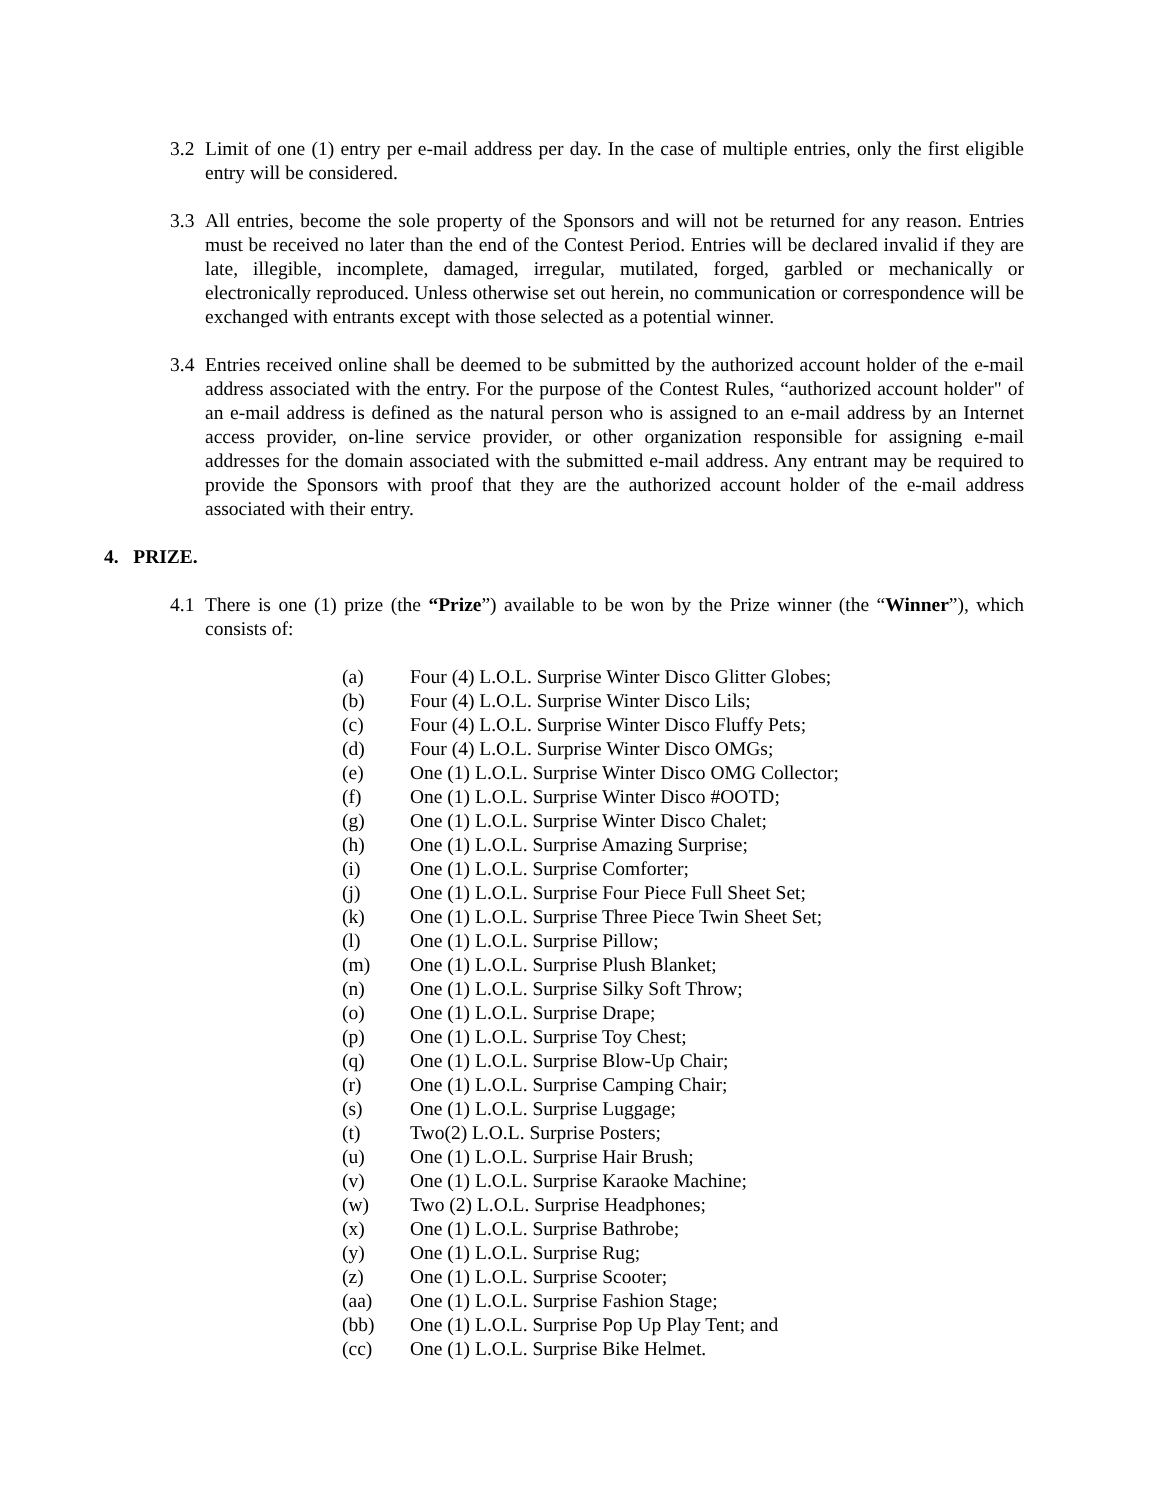3.2
Limit of one (1) entry per e-mail address per day. In the case of multiple entries, only the first eligible entry will be considered.
3.3
All entries, become the sole property of the Sponsors and will not be returned for any reason. Entries must be received no later than the end of the Contest Period. Entries will be declared invalid if they are late, illegible, incomplete, damaged, irregular, mutilated, forged, garbled or mechanically or electronically reproduced. Unless otherwise set out herein, no communication or correspondence will be exchanged with entrants except with those selected as a potential winner.
3.4
Entries received online shall be deemed to be submitted by the authorized account holder of the e-mail address associated with the entry. For the purpose of the Contest Rules, “authorized account holder" of an e-mail address is defined as the natural person who is assigned to an e-mail address by an Internet access provider, on-line service provider, or other organization responsible for assigning e-mail addresses for the domain associated with the submitted e-mail address. Any entrant may be required to provide the Sponsors with proof that they are the authorized account holder of the e-mail address associated with their entry.
4. PRIZE.
4.1
There is one (1) prize (the “Prize”) available to be won by the Prize winner (the “Winner”), which consists of:
(a) Four (4) L.O.L. Surprise Winter Disco Glitter Globes;
(b) Four (4) L.O.L. Surprise Winter Disco Lils;
(c) Four (4) L.O.L. Surprise Winter Disco Fluffy Pets;
(d) Four (4) L.O.L. Surprise Winter Disco OMGs;
(e) One (1) L.O.L. Surprise Winter Disco OMG Collector;
(f) One (1) L.O.L. Surprise Winter Disco #OOTD;
(g) One (1) L.O.L. Surprise Winter Disco Chalet;
(h) One (1) L.O.L. Surprise Amazing Surprise;
(i) One (1) L.O.L. Surprise Comforter;
(j) One (1) L.O.L. Surprise Four Piece Full Sheet Set;
(k) One (1) L.O.L. Surprise Three Piece Twin Sheet Set;
(l) One (1) L.O.L. Surprise Pillow;
(m) One (1) L.O.L. Surprise Plush Blanket;
(n) One (1) L.O.L. Surprise Silky Soft Throw;
(o) One (1) L.O.L. Surprise Drape;
(p) One (1) L.O.L. Surprise Toy Chest;
(q) One (1) L.O.L. Surprise Blow-Up Chair;
(r) One (1) L.O.L. Surprise Camping Chair;
(s) One (1) L.O.L. Surprise Luggage;
(t) Two(2) L.O.L. Surprise Posters;
(u) One (1) L.O.L. Surprise Hair Brush;
(v) One (1) L.O.L. Surprise Karaoke Machine;
(w) Two (2) L.O.L. Surprise Headphones;
(x) One (1) L.O.L. Surprise Bathrobe;
(y) One (1) L.O.L. Surprise Rug;
(z) One (1) L.O.L. Surprise Scooter;
(aa) One (1) L.O.L. Surprise Fashion Stage;
(bb) One (1) L.O.L. Surprise Pop Up Play Tent; and
(cc) One (1) L.O.L. Surprise Bike Helmet.